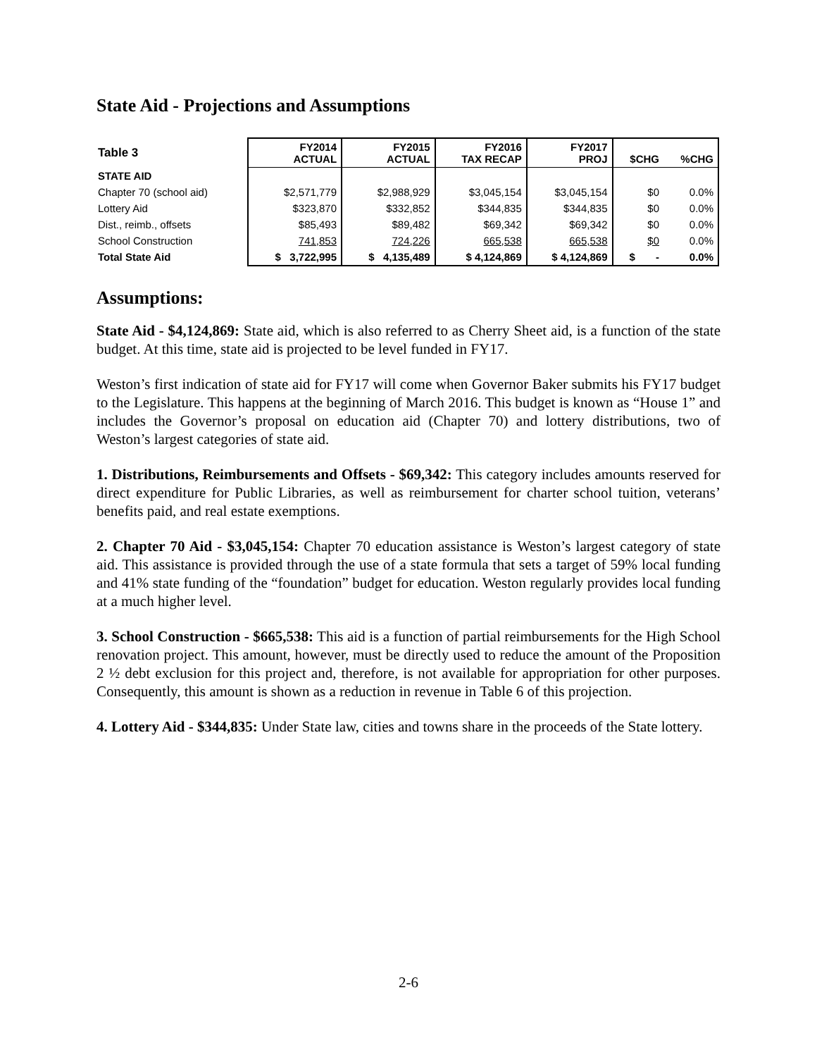State Aid - Projections and Assumptions
| Table 3 | FY2014 ACTUAL | FY2015 ACTUAL | FY2016 TAX RECAP | FY2017 PROJ | $CHG | %CHG |
| --- | --- | --- | --- | --- | --- | --- |
| STATE AID | | | | | | |
| Chapter 70 (school aid) | $2,571,779 | $2,988,929 | $3,045,154 | $3,045,154 | $0 | 0.0% |
| Lottery Aid | $323,870 | $332,852 | $344,835 | $344,835 | $0 | 0.0% |
| Dist., reimb., offsets | $85,493 | $89,482 | $69,342 | $69,342 | $0 | 0.0% |
| School Construction | 741,853 | 724,226 | 665,538 | 665,538 | $0 | 0.0% |
| Total State Aid | $ 3,722,995 | $ 4,135,489 | $ 4,124,869 | $ 4,124,869 | $ - | 0.0% |
Assumptions:
State Aid - $4,124,869: State aid, which is also referred to as Cherry Sheet aid, is a function of the state budget. At this time, state aid is projected to be level funded in FY17.
Weston’s first indication of state aid for FY17 will come when Governor Baker submits his FY17 budget to the Legislature. This happens at the beginning of March 2016. This budget is known as “House 1” and includes the Governor’s proposal on education aid (Chapter 70) and lottery distributions, two of Weston’s largest categories of state aid.
1. Distributions, Reimbursements and Offsets - $69,342: This category includes amounts reserved for direct expenditure for Public Libraries, as well as reimbursement for charter school tuition, veterans’ benefits paid, and real estate exemptions.
2. Chapter 70 Aid - $3,045,154: Chapter 70 education assistance is Weston’s largest category of state aid. This assistance is provided through the use of a state formula that sets a target of 59% local funding and 41% state funding of the “foundation” budget for education. Weston regularly provides local funding at a much higher level.
3. School Construction - $665,538: This aid is a function of partial reimbursements for the High School renovation project. This amount, however, must be directly used to reduce the amount of the Proposition 2 ½ debt exclusion for this project and, therefore, is not available for appropriation for other purposes. Consequently, this amount is shown as a reduction in revenue in Table 6 of this projection.
4. Lottery Aid - $344,835: Under State law, cities and towns share in the proceeds of the State lottery.
2-6